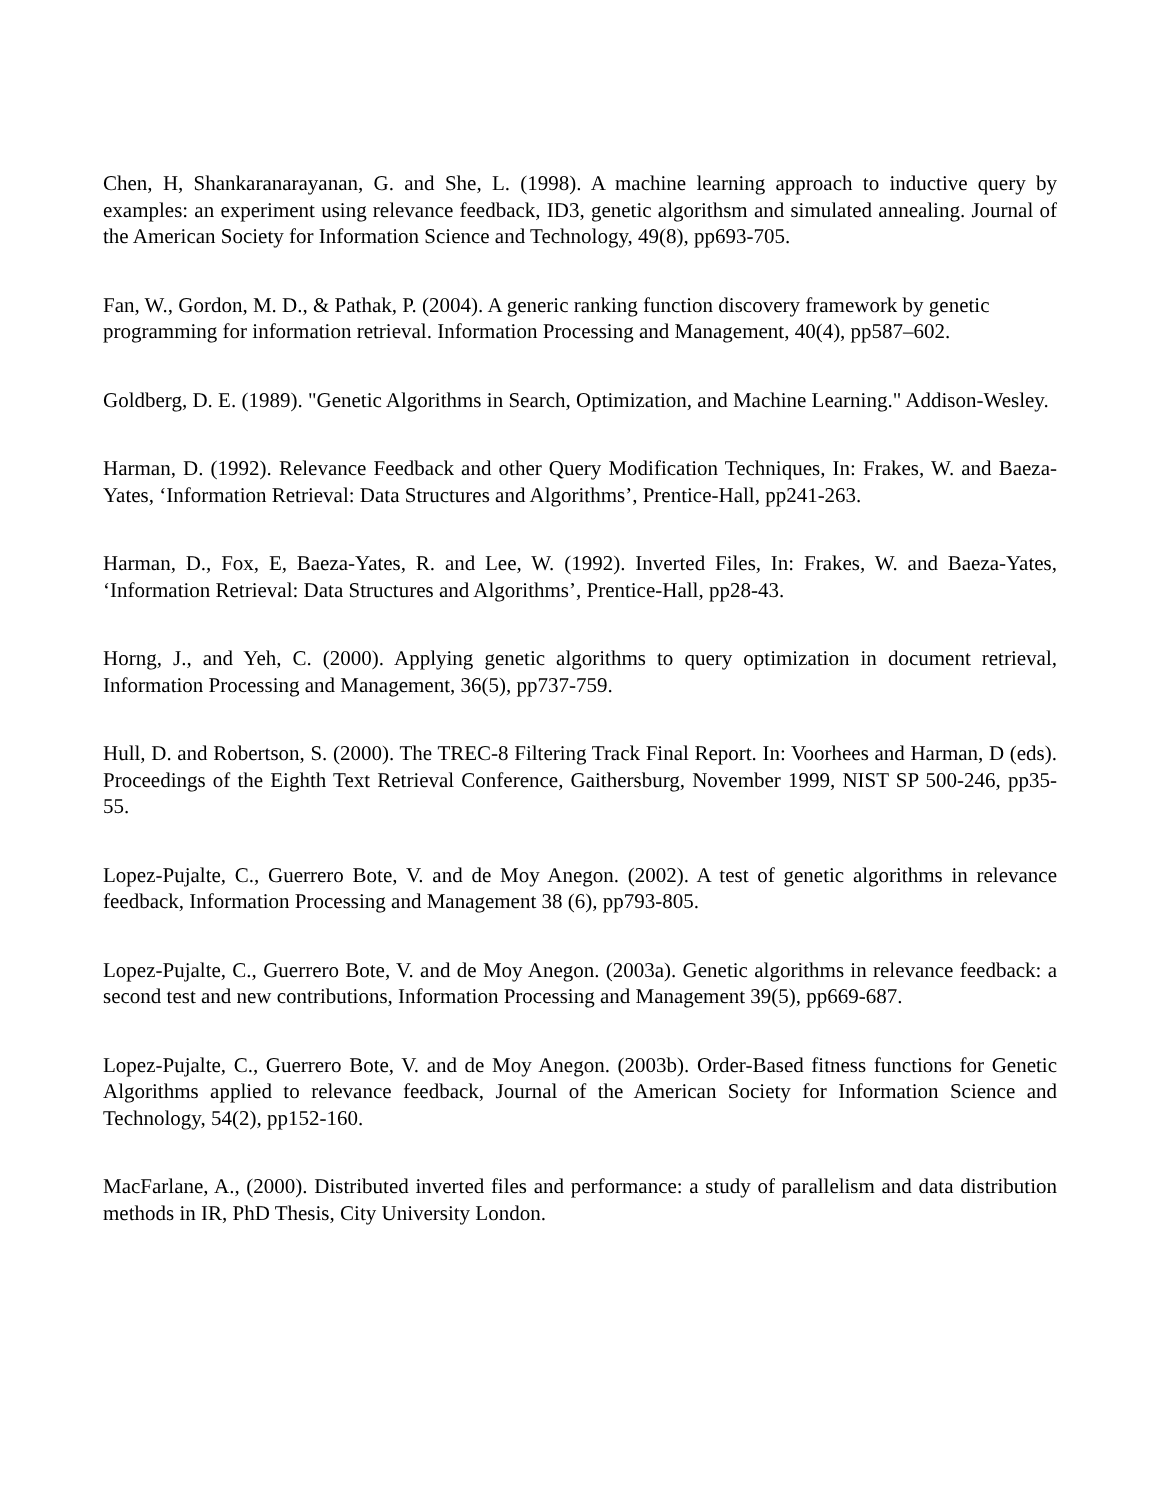Chen, H, Shankaranarayanan, G. and She, L. (1998). A machine learning approach to inductive query by examples: an experiment using relevance feedback, ID3, genetic algorithsm and simulated annealing. Journal of the American Society for Information Science and Technology, 49(8), pp693-705.
Fan, W., Gordon, M. D., & Pathak, P. (2004). A generic ranking function discovery framework by genetic programming for information retrieval. Information Processing and Management, 40(4), pp587–602.
Goldberg, D. E. (1989). "Genetic Algorithms in Search, Optimization, and Machine Learning." Addison-Wesley.
Harman, D. (1992). Relevance Feedback and other Query Modification Techniques, In: Frakes, W. and Baeza-Yates, ‘Information Retrieval: Data Structures and Algorithms’, Prentice-Hall, pp241-263.
Harman, D., Fox, E, Baeza-Yates, R. and Lee, W. (1992). Inverted Files, In: Frakes, W. and Baeza-Yates, ‘Information Retrieval: Data Structures and Algorithms’, Prentice-Hall, pp28-43.
Horng, J., and Yeh, C. (2000). Applying genetic algorithms to query optimization in document retrieval, Information Processing and Management, 36(5), pp737-759.
Hull, D. and Robertson, S. (2000). The TREC-8 Filtering Track Final Report. In: Voorhees and Harman, D (eds). Proceedings of the Eighth Text Retrieval Conference, Gaithersburg, November 1999, NIST SP 500-246, pp35-55.
Lopez-Pujalte, C., Guerrero Bote, V. and de Moy Anegon. (2002). A test of genetic algorithms in relevance feedback, Information Processing and Management 38 (6), pp793-805.
Lopez-Pujalte, C., Guerrero Bote, V. and de Moy Anegon. (2003a). Genetic algorithms in relevance feedback: a second test and new contributions, Information Processing and Management 39(5), pp669-687.
Lopez-Pujalte, C., Guerrero Bote, V. and de Moy Anegon. (2003b). Order-Based fitness functions for Genetic Algorithms applied to relevance feedback, Journal of the American Society for Information Science and Technology, 54(2), pp152-160.
MacFarlane, A., (2000). Distributed inverted files and performance: a study of parallelism and data distribution methods in IR, PhD Thesis, City University London.